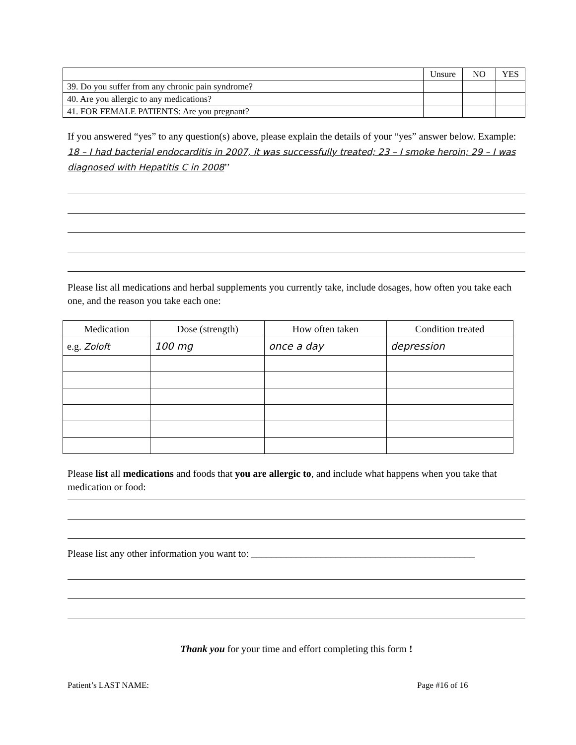| | Unsure | NO | YES |
| --- | --- | --- | --- |
| 39. Do you suffer from any chronic pain syndrome? | | | |
| 40. Are you allergic to any medications? | | | |
| 41. FOR FEMALE PATIENTS: Are you pregnant? | | | |
If you answered “yes” to any question(s) above, please explain the details of your “yes” answer below. Example: 18 – I had bacterial endocarditis in 2007, it was successfully treated; 23 – I smoke heroin; 29 – I was diagnosed with Hepatitis C in 2008’’
Please list all medications and herbal supplements you currently take, include dosages, how often you take each one, and the reason you take each one:
| Medication | Dose (strength) | How often taken | Condition treated |
| --- | --- | --- | --- |
| e.g. Zoloft | 100 mg | once a day | depression |
Please list all medications and foods that you are allergic to, and include what happens when you take that medication or food:
Please list any other information you want to: _____________________________________________
Thank you for your time and effort completing this form !
Patient’s LAST NAME: Page #16 of 16